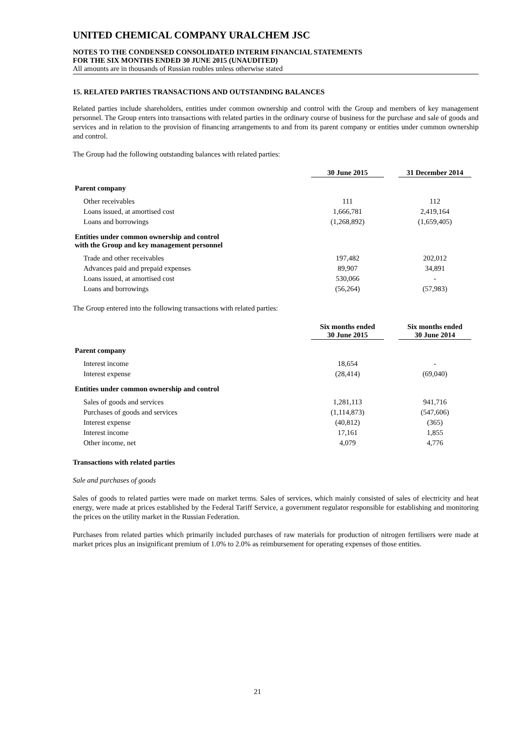UNITED CHEMICAL COMPANY URALCHEM JSC
NOTES TO THE CONDENSED CONSOLIDATED INTERIM FINANCIAL STATEMENTS
FOR THE SIX MONTHS ENDED 30 JUNE 2015 (UNAUDITED)
All amounts are in thousands of Russian roubles unless otherwise stated
15. RELATED PARTIES TRANSACTIONS AND OUTSTANDING BALANCES
Related parties include shareholders, entities under common ownership and control with the Group and members of key management personnel. The Group enters into transactions with related parties in the ordinary course of business for the purchase and sale of goods and services and in relation to the provision of financing arrangements to and from its parent company or entities under common ownership and control.
The Group had the following outstanding balances with related parties:
| | 30 June 2015 | 31 December 2014 |
| --- | --- | --- |
| Parent company | | |
| Other receivables | 111 | 112 |
| Loans issued, at amortised cost | 1,666,781 | 2,419,164 |
| Loans and borrowings | (1,268,892) | (1,659,405) |
| Entities under common ownership and control with the Group and key management personnel | | |
| Trade and other receivables | 197,482 | 202,012 |
| Advances paid and prepaid expenses | 89,907 | 34,891 |
| Loans issued, at amortised cost | 530,066 | - |
| Loans and borrowings | (56,264) | (57,983) |
The Group entered into the following transactions with related parties:
| | Six months ended 30 June 2015 | Six months ended 30 June 2014 |
| --- | --- | --- |
| Parent company | | |
| Interest income | 18,654 | - |
| Interest expense | (28,414) | (69,040) |
| Entities under common ownership and control | | |
| Sales of goods and services | 1,281,113 | 941,716 |
| Purchases of goods and services | (1,114,873) | (547,606) |
| Interest expense | (40,812) | (365) |
| Interest income | 17,161 | 1,855 |
| Other income, net | 4,079 | 4,776 |
Transactions with related parties
Sale and purchases of goods
Sales of goods to related parties were made on market terms. Sales of services, which mainly consisted of sales of electricity and heat energy, were made at prices established by the Federal Tariff Service, a government regulator responsible for establishing and monitoring the prices on the utility market in the Russian Federation.
Purchases from related parties which primarily included purchases of raw materials for production of nitrogen fertilisers were made at market prices plus an insignificant premium of 1.0% to 2.0% as reimbursement for operating expenses of those entities.
21